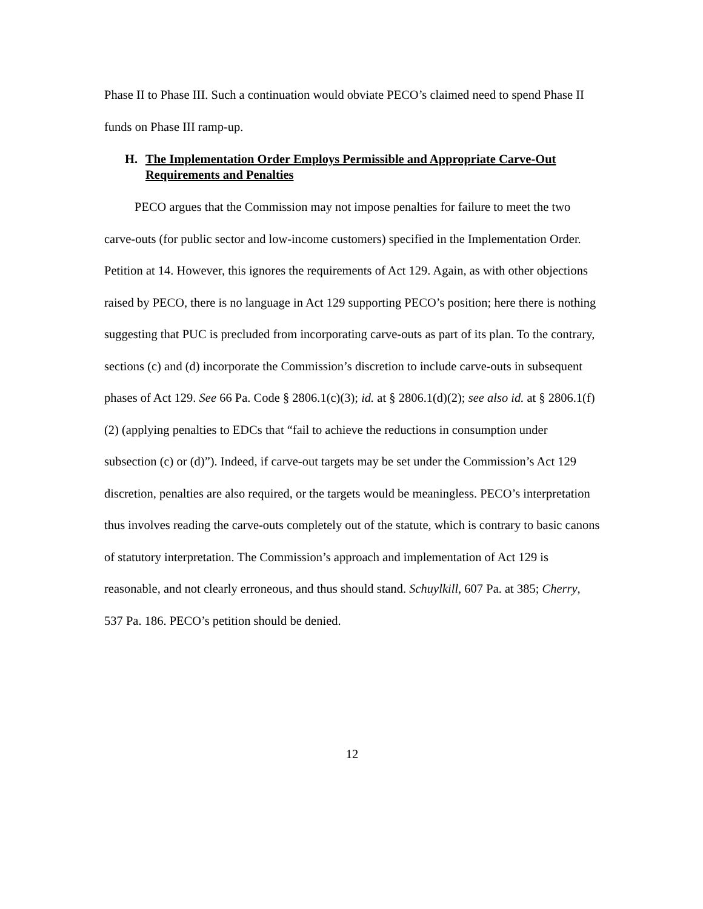Phase II to Phase III. Such a continuation would obviate PECO’s claimed need to spend Phase II funds on Phase III ramp-up.
H. The Implementation Order Employs Permissible and Appropriate Carve-Out Requirements and Penalties
PECO argues that the Commission may not impose penalties for failure to meet the two carve-outs (for public sector and low-income customers) specified in the Implementation Order. Petition at 14. However, this ignores the requirements of Act 129. Again, as with other objections raised by PECO, there is no language in Act 129 supporting PECO’s position; here there is nothing suggesting that PUC is precluded from incorporating carve-outs as part of its plan. To the contrary, sections (c) and (d) incorporate the Commission’s discretion to include carve-outs in subsequent phases of Act 129. See 66 Pa. Code § 2806.1(c)(3); id. at § 2806.1(d)(2); see also id. at § 2806.1(f)(2) (applying penalties to EDCs that “fail to achieve the reductions in consumption under subsection (c) or (d)”). Indeed, if carve-out targets may be set under the Commission’s Act 129 discretion, penalties are also required, or the targets would be meaningless. PECO’s interpretation thus involves reading the carve-outs completely out of the statute, which is contrary to basic canons of statutory interpretation. The Commission’s approach and implementation of Act 129 is reasonable, and not clearly erroneous, and thus should stand. Schuylkill, 607 Pa. at 385; Cherry, 537 Pa. 186. PECO’s petition should be denied.
12